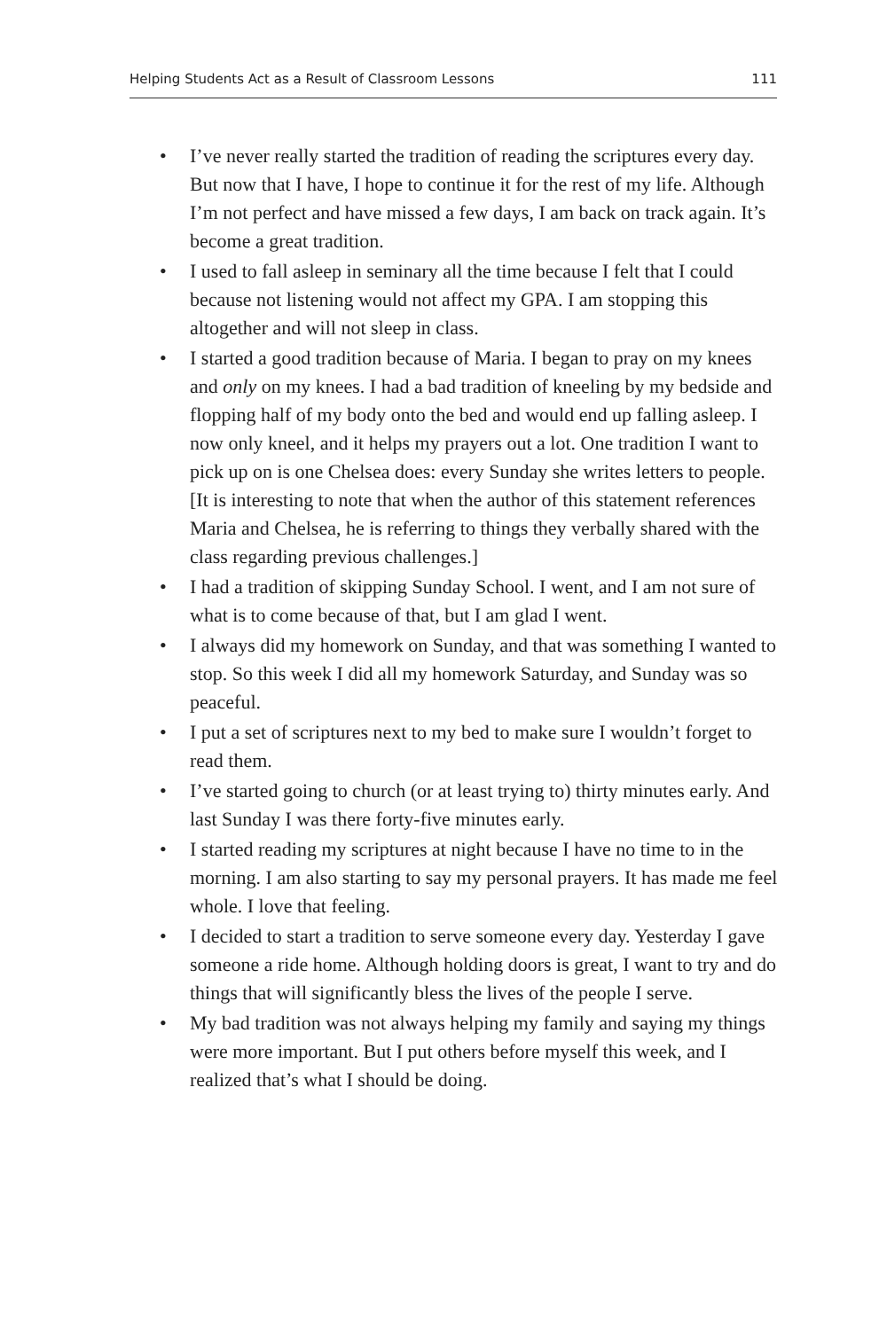Helping Students Act as a Result of Classroom Lessons 111
• I’ve never really started the tradition of reading the scriptures every day. But now that I have, I hope to continue it for the rest of my life. Although I’m not perfect and have missed a few days, I am back on track again. It’s become a great tradition.
• I used to fall asleep in seminary all the time because I felt that I could because not listening would not affect my GPA. I am stopping this altogether and will not sleep in class.
• I started a good tradition because of Maria. I began to pray on my knees and only on my knees. I had a bad tradition of kneeling by my bedside and flopping half of my body onto the bed and would end up falling asleep. I now only kneel, and it helps my prayers out a lot. One tradition I want to pick up on is one Chelsea does: every Sunday she writes letters to people. [It is interesting to note that when the author of this statement references Maria and Chelsea, he is referring to things they verbally shared with the class regarding previous challenges.]
• I had a tradition of skipping Sunday School. I went, and I am not sure of what is to come because of that, but I am glad I went.
• I always did my homework on Sunday, and that was something I wanted to stop. So this week I did all my homework Saturday, and Sunday was so peaceful.
• I put a set of scriptures next to my bed to make sure I wouldn’t forget to read them.
• I’ve started going to church (or at least trying to) thirty minutes early. And last Sunday I was there forty-five minutes early.
• I started reading my scriptures at night because I have no time to in the morning. I am also starting to say my personal prayers. It has made me feel whole. I love that feeling.
• I decided to start a tradition to serve someone every day. Yesterday I gave someone a ride home. Although holding doors is great, I want to try and do things that will significantly bless the lives of the people I serve.
• My bad tradition was not always helping my family and saying my things were more important. But I put others before myself this week, and I realized that’s what I should be doing.